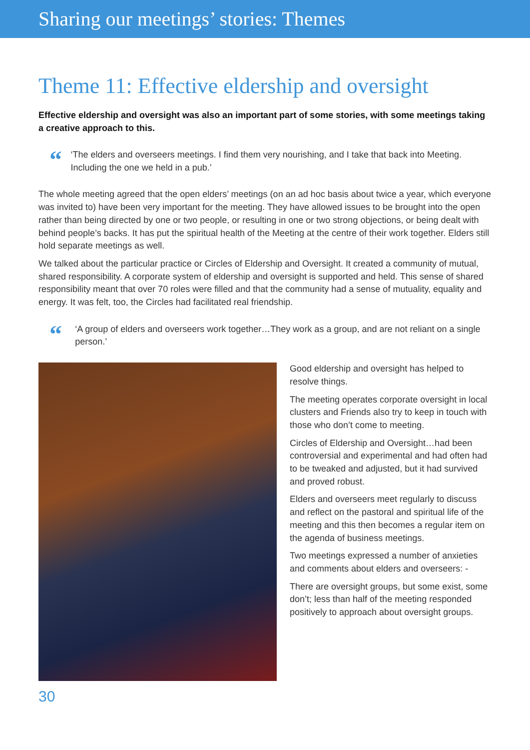Sharing our meetings’ stories: Themes
Theme 11: Effective eldership and oversight
Effective eldership and oversight was also an important part of some stories, with some meetings taking a creative approach to this.
“
‘The elders and overseers meetings. I find them very nourishing, and I take that back into Meeting. Including the one we held in a pub.’
The whole meeting agreed that the open elders’ meetings (on an ad hoc basis about twice a year, which everyone was invited to) have been very important for the meeting. They have allowed issues to be brought into the open rather than being directed by one or two people, or resulting in one or two strong objections, or being dealt with behind people’s backs. It has put the spiritual health of the Meeting at the centre of their work together. Elders still hold separate meetings as well.
We talked about the particular practice or Circles of Eldership and Oversight. It created a community of mutual, shared responsibility. A corporate system of eldership and oversight is supported and held. This sense of shared responsibility meant that over 70 roles were filled and that the community had a sense of mutuality, equality and energy. It was felt, too, the Circles had facilitated real friendship.
“
‘A group of elders and overseers work together…They work as a group, and are not reliant on a single person.’
Good eldership and oversight has helped to resolve things.
The meeting operates corporate oversight in local clusters and Friends also try to keep in touch with those who don’t come to meeting.
Circles of Eldership and Oversight…had been controversial and experimental and had often had to be tweaked and adjusted, but it had survived and proved robust.
Elders and overseers meet regularly to discuss and reflect on the pastoral and spiritual life of the meeting and this then becomes a regular item on the agenda of business meetings.
Two meetings expressed a number of anxieties and comments about elders and overseers: -
There are oversight groups, but some exist, some don’t; less than half of the meeting responded positively to approach about oversight groups.
30